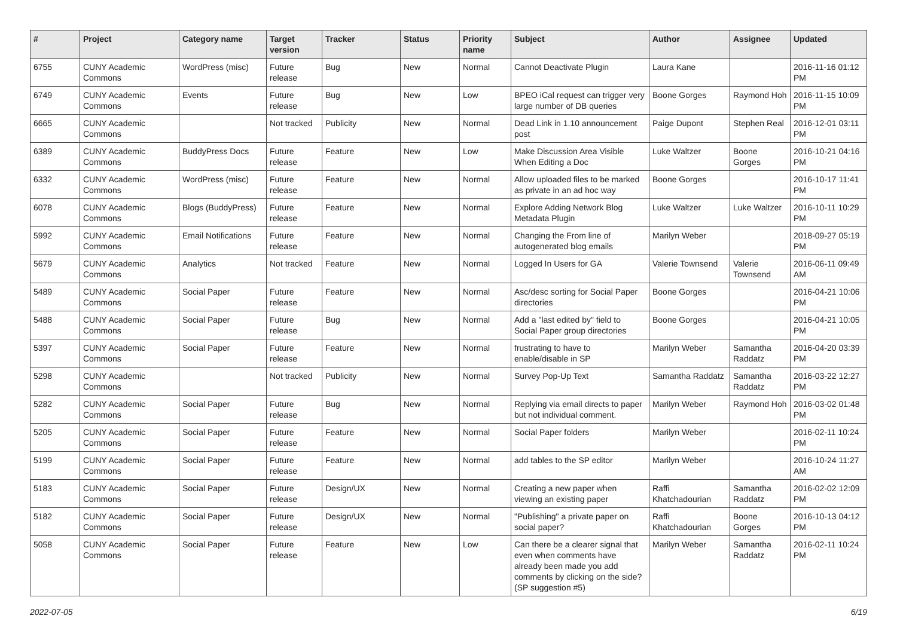| # | Project | Category name | Target version | Tracker | Status | Priority name | Subject | Author | Assignee | Updated |
| --- | --- | --- | --- | --- | --- | --- | --- | --- | --- | --- |
| 6755 | CUNY Academic Commons | WordPress (misc) | Future release | Bug | New | Normal | Cannot Deactivate Plugin | Laura Kane | | 2016-11-16 01:12 PM |
| 6749 | CUNY Academic Commons | Events | Future release | Bug | New | Low | BPEO iCal request can trigger very large number of DB queries | Boone Gorges | Raymond Hoh | 2016-11-15 10:09 PM |
| 6665 | CUNY Academic Commons | | Not tracked | Publicity | New | Normal | Dead Link in 1.10 announcement post | Paige Dupont | Stephen Real | 2016-12-01 03:11 PM |
| 6389 | CUNY Academic Commons | BuddyPress Docs | Future release | Feature | New | Low | Make Discussion Area Visible When Editing a Doc | Luke Waltzer | Boone Gorges | 2016-10-21 04:16 PM |
| 6332 | CUNY Academic Commons | WordPress (misc) | Future release | Feature | New | Normal | Allow uploaded files to be marked as private in an ad hoc way | Boone Gorges | | 2016-10-17 11:41 PM |
| 6078 | CUNY Academic Commons | Blogs (BuddyPress) | Future release | Feature | New | Normal | Explore Adding Network Blog Metadata Plugin | Luke Waltzer | Luke Waltzer | 2016-10-11 10:29 PM |
| 5992 | CUNY Academic Commons | Email Notifications | Future release | Feature | New | Normal | Changing the From line of autogenerated blog emails | Marilyn Weber | | 2018-09-27 05:19 PM |
| 5679 | CUNY Academic Commons | Analytics | Not tracked | Feature | New | Normal | Logged In Users for GA | Valerie Townsend | Valerie Townsend | 2016-06-11 09:49 AM |
| 5489 | CUNY Academic Commons | Social Paper | Future release | Feature | New | Normal | Asc/desc sorting for Social Paper directories | Boone Gorges | | 2016-04-21 10:06 PM |
| 5488 | CUNY Academic Commons | Social Paper | Future release | Bug | New | Normal | Add a "last edited by" field to Social Paper group directories | Boone Gorges | | 2016-04-21 10:05 PM |
| 5397 | CUNY Academic Commons | Social Paper | Future release | Feature | New | Normal | frustrating to have to enable/disable in SP | Marilyn Weber | Samantha Raddatz | 2016-04-20 03:39 PM |
| 5298 | CUNY Academic Commons | | Not tracked | Publicity | New | Normal | Survey Pop-Up Text | Samantha Raddatz | Samantha Raddatz | 2016-03-22 12:27 PM |
| 5282 | CUNY Academic Commons | Social Paper | Future release | Bug | New | Normal | Replying via email directs to paper but not individual comment. | Marilyn Weber | Raymond Hoh | 2016-03-02 01:48 PM |
| 5205 | CUNY Academic Commons | Social Paper | Future release | Feature | New | Normal | Social Paper folders | Marilyn Weber | | 2016-02-11 10:24 PM |
| 5199 | CUNY Academic Commons | Social Paper | Future release | Feature | New | Normal | add tables to the SP editor | Marilyn Weber | | 2016-10-24 11:27 AM |
| 5183 | CUNY Academic Commons | Social Paper | Future release | Design/UX | New | Normal | Creating a new paper when viewing an existing paper | Raffi Khatchadourian | Samantha Raddatz | 2016-02-02 12:09 PM |
| 5182 | CUNY Academic Commons | Social Paper | Future release | Design/UX | New | Normal | "Publishing" a private paper on social paper? | Raffi Khatchadourian | Boone Gorges | 2016-10-13 04:12 PM |
| 5058 | CUNY Academic Commons | Social Paper | Future release | Feature | New | Low | Can there be a clearer signal that even when comments have already been made you add comments by clicking on the side? (SP suggestion #5) | Marilyn Weber | Samantha Raddatz | 2016-02-11 10:24 PM |
2022-07-05 6/19